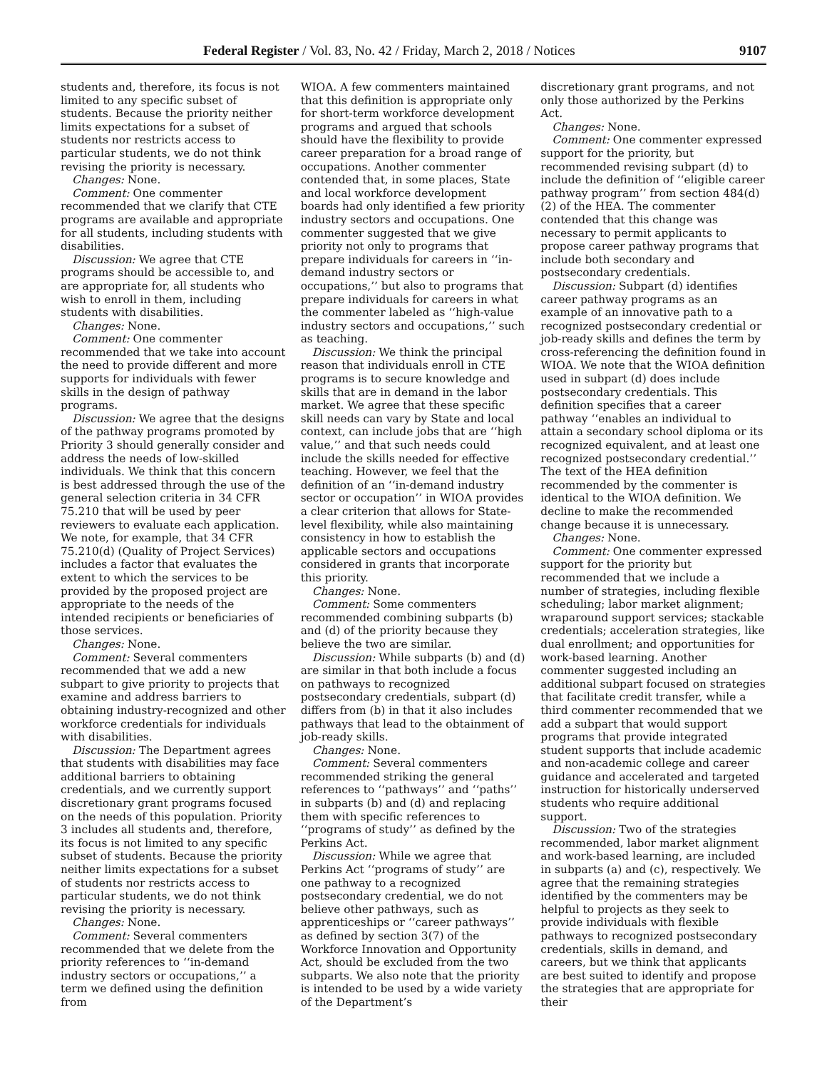Federal Register / Vol. 83, No. 42 / Friday, March 2, 2018 / Notices 9107
students and, therefore, its focus is not limited to any specific subset of students. Because the priority neither limits expectations for a subset of students nor restricts access to particular students, we do not think revising the priority is necessary.
Changes: None.
Comment: One commenter recommended that we clarify that CTE programs are available and appropriate for all students, including students with disabilities.
Discussion: We agree that CTE programs should be accessible to, and are appropriate for, all students who wish to enroll in them, including students with disabilities.
Changes: None.
Comment: One commenter recommended that we take into account the need to provide different and more supports for individuals with fewer skills in the design of pathway programs.
Discussion: We agree that the designs of the pathway programs promoted by Priority 3 should generally consider and address the needs of low-skilled individuals. We think that this concern is best addressed through the use of the general selection criteria in 34 CFR 75.210 that will be used by peer reviewers to evaluate each application. We note, for example, that 34 CFR 75.210(d) (Quality of Project Services) includes a factor that evaluates the extent to which the services to be provided by the proposed project are appropriate to the needs of the intended recipients or beneficiaries of those services.
Changes: None.
Comment: Several commenters recommended that we add a new subpart to give priority to projects that examine and address barriers to obtaining industry-recognized and other workforce credentials for individuals with disabilities.
Discussion: The Department agrees that students with disabilities may face additional barriers to obtaining credentials, and we currently support discretionary grant programs focused on the needs of this population. Priority 3 includes all students and, therefore, its focus is not limited to any specific subset of students. Because the priority neither limits expectations for a subset of students nor restricts access to particular students, we do not think revising the priority is necessary.
Changes: None.
Comment: Several commenters recommended that we delete from the priority references to ‘‘in-demand industry sectors or occupations,’’ a term we defined using the definition from
WIOA. A few commenters maintained that this definition is appropriate only for short-term workforce development programs and argued that schools should have the flexibility to provide career preparation for a broad range of occupations. Another commenter contended that, in some places, State and local workforce development boards had only identified a few priority industry sectors and occupations. One commenter suggested that we give priority not only to programs that prepare individuals for careers in ‘‘in-demand industry sectors or occupations,’’ but also to programs that prepare individuals for careers in what the commenter labeled as ‘‘high-value industry sectors and occupations,’’ such as teaching.
Discussion: We think the principal reason that individuals enroll in CTE programs is to secure knowledge and skills that are in demand in the labor market. We agree that these specific skill needs can vary by State and local context, can include jobs that are ‘‘high value,’’ and that such needs could include the skills needed for effective teaching. However, we feel that the definition of an ‘‘in-demand industry sector or occupation’’ in WIOA provides a clear criterion that allows for State-level flexibility, while also maintaining consistency in how to establish the applicable sectors and occupations considered in grants that incorporate this priority.
Changes: None.
Comment: Some commenters recommended combining subparts (b) and (d) of the priority because they believe the two are similar.
Discussion: While subparts (b) and (d) are similar in that both include a focus on pathways to recognized postsecondary credentials, subpart (d) differs from (b) in that it also includes pathways that lead to the obtainment of job-ready skills.
Changes: None.
Comment: Several commenters recommended striking the general references to ‘‘pathways’’ and ‘‘paths’’ in subparts (b) and (d) and replacing them with specific references to ‘‘programs of study’’ as defined by the Perkins Act.
Discussion: While we agree that Perkins Act ‘‘programs of study’’ are one pathway to a recognized postsecondary credential, we do not believe other pathways, such as apprenticeships or ‘‘career pathways’’ as defined by section 3(7) of the Workforce Innovation and Opportunity Act, should be excluded from the two subparts. We also note that the priority is intended to be used by a wide variety of the Department’s
discretionary grant programs, and not only those authorized by the Perkins Act.
Changes: None.
Comment: One commenter expressed support for the priority, but recommended revising subpart (d) to include the definition of ‘‘eligible career pathway program’’ from section 484(d)(2) of the HEA. The commenter contended that this change was necessary to permit applicants to propose career pathway programs that include both secondary and postsecondary credentials.
Discussion: Subpart (d) identifies career pathway programs as an example of an innovative path to a recognized postsecondary credential or job-ready skills and defines the term by cross-referencing the definition found in WIOA. We note that the WIOA definition used in subpart (d) does include postsecondary credentials. This definition specifies that a career pathway ‘‘enables an individual to attain a secondary school diploma or its recognized equivalent, and at least one recognized postsecondary credential.’’ The text of the HEA definition recommended by the commenter is identical to the WIOA definition. We decline to make the recommended change because it is unnecessary.
Changes: None.
Comment: One commenter expressed support for the priority but recommended that we include a number of strategies, including flexible scheduling; labor market alignment; wraparound support services; stackable credentials; acceleration strategies, like dual enrollment; and opportunities for work-based learning. Another commenter suggested including an additional subpart focused on strategies that facilitate credit transfer, while a third commenter recommended that we add a subpart that would support programs that provide integrated student supports that include academic and non-academic college and career guidance and accelerated and targeted instruction for historically underserved students who require additional support.
Discussion: Two of the strategies recommended, labor market alignment and work-based learning, are included in subparts (a) and (c), respectively. We agree that the remaining strategies identified by the commenters may be helpful to projects as they seek to provide individuals with flexible pathways to recognized postsecondary credentials, skills in demand, and careers, but we think that applicants are best suited to identify and propose the strategies that are appropriate for their